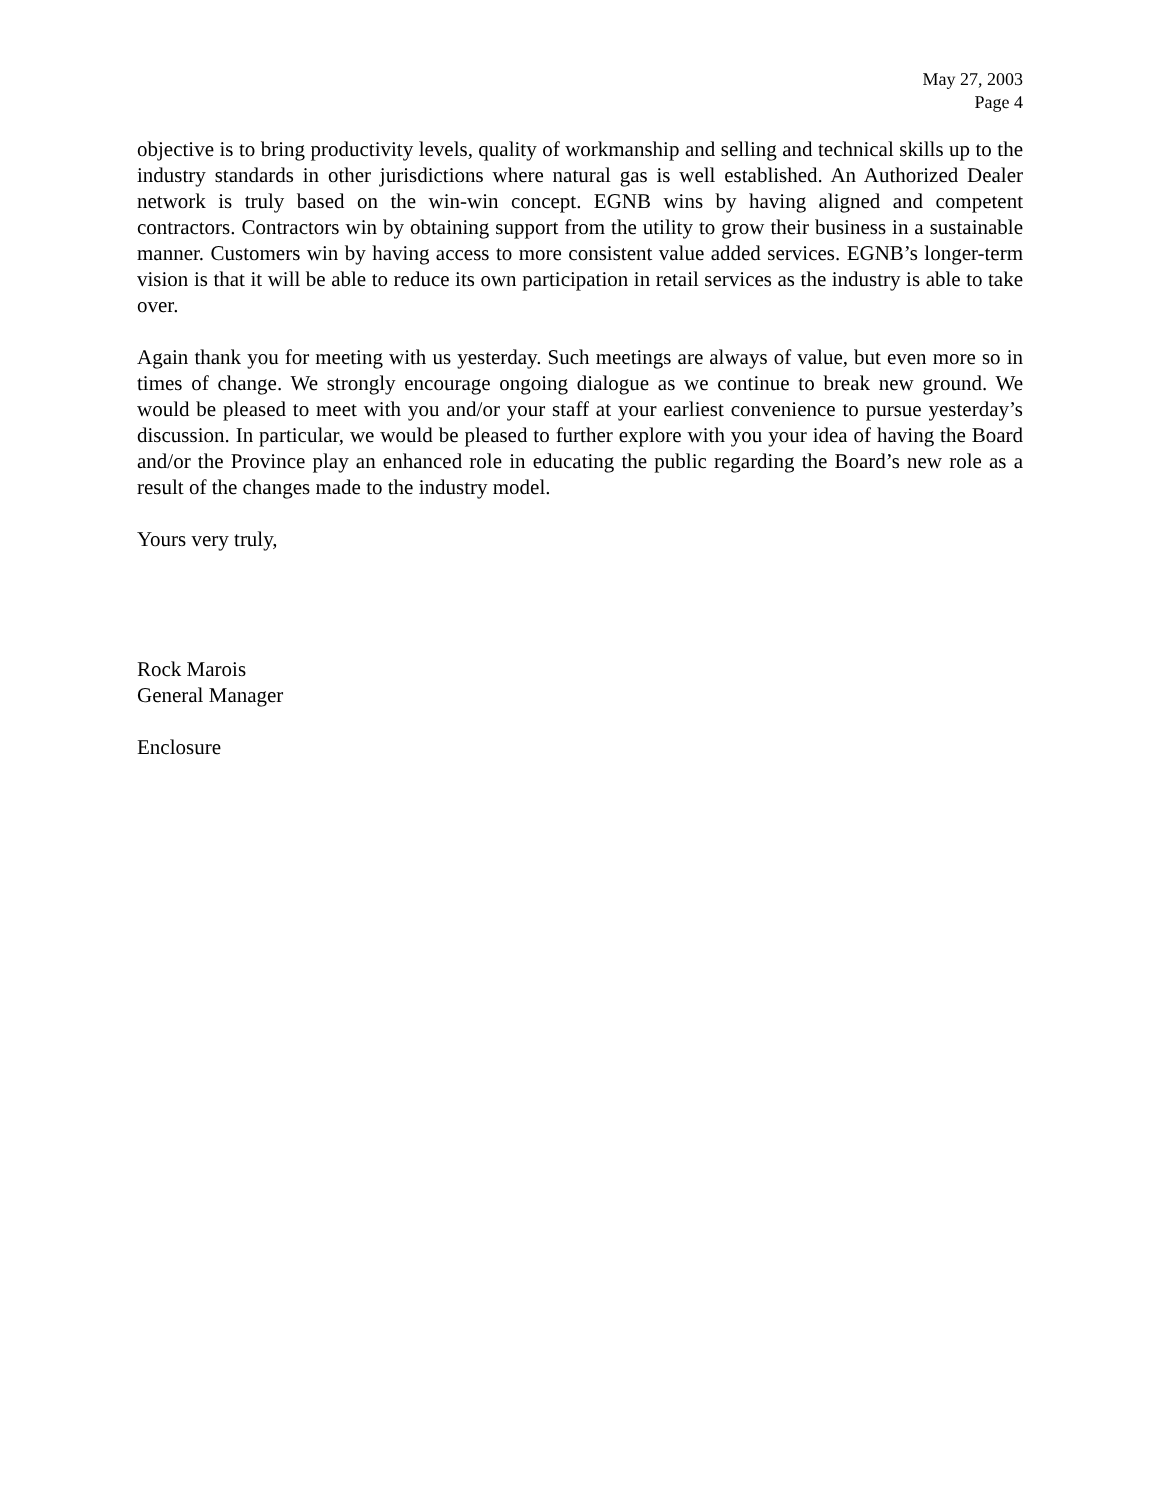May 27, 2003
Page 4
objective is to bring productivity levels, quality of workmanship and selling and technical skills up to the industry standards in other jurisdictions where natural gas is well established. An Authorized Dealer network is truly based on the win-win concept. EGNB wins by having aligned and competent contractors. Contractors win by obtaining support from the utility to grow their business in a sustainable manner. Customers win by having access to more consistent value added services. EGNB’s longer-term vision is that it will be able to reduce its own participation in retail services as the industry is able to take over.
Again thank you for meeting with us yesterday. Such meetings are always of value, but even more so in times of change. We strongly encourage ongoing dialogue as we continue to break new ground. We would be pleased to meet with you and/or your staff at your earliest convenience to pursue yesterday’s discussion. In particular, we would be pleased to further explore with you your idea of having the Board and/or the Province play an enhanced role in educating the public regarding the Board’s new role as a result of the changes made to the industry model.
Yours very truly,
Rock Marois
General Manager
Enclosure